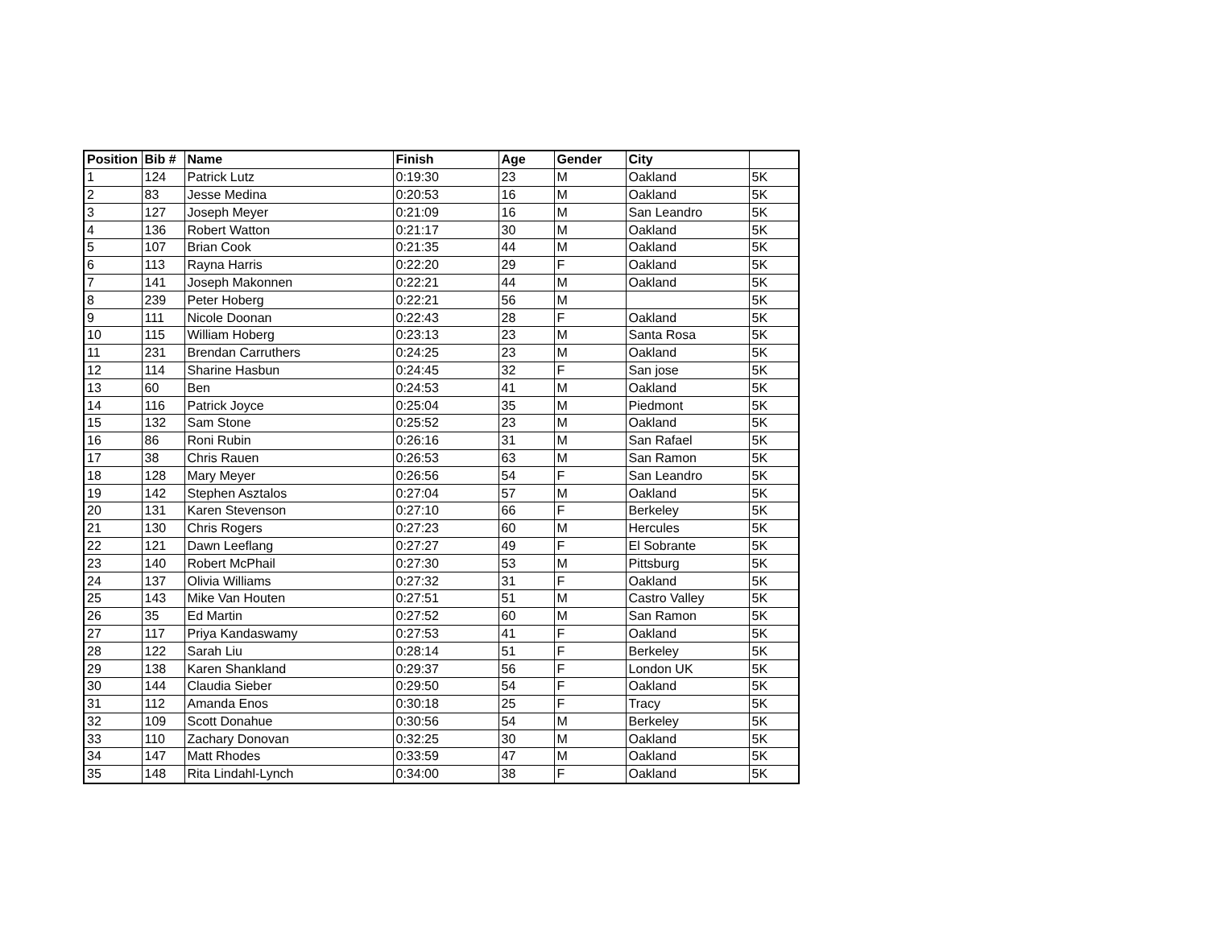| Position | Bib # | Name | Finish | Age | Gender | City | |
| --- | --- | --- | --- | --- | --- | --- | --- |
| 1 | 124 | Patrick Lutz | 0:19:30 | 23 | M | Oakland | 5K |
| 2 | 83 | Jesse Medina | 0:20:53 | 16 | M | Oakland | 5K |
| 3 | 127 | Joseph Meyer | 0:21:09 | 16 | M | San Leandro | 5K |
| 4 | 136 | Robert Watton | 0:21:17 | 30 | M | Oakland | 5K |
| 5 | 107 | Brian Cook | 0:21:35 | 44 | M | Oakland | 5K |
| 6 | 113 | Rayna Harris | 0:22:20 | 29 | F | Oakland | 5K |
| 7 | 141 | Joseph Makonnen | 0:22:21 | 44 | M | Oakland | 5K |
| 8 | 239 | Peter Hoberg | 0:22:21 | 56 | M | | 5K |
| 9 | 111 | Nicole Doonan | 0:22:43 | 28 | F | Oakland | 5K |
| 10 | 115 | William Hoberg | 0:23:13 | 23 | M | Santa Rosa | 5K |
| 11 | 231 | Brendan Carruthers | 0:24:25 | 23 | M | Oakland | 5K |
| 12 | 114 | Sharine Hasbun | 0:24:45 | 32 | F | San jose | 5K |
| 13 | 60 | Ben | 0:24:53 | 41 | M | Oakland | 5K |
| 14 | 116 | Patrick Joyce | 0:25:04 | 35 | M | Piedmont | 5K |
| 15 | 132 | Sam Stone | 0:25:52 | 23 | M | Oakland | 5K |
| 16 | 86 | Roni Rubin | 0:26:16 | 31 | M | San Rafael | 5K |
| 17 | 38 | Chris Rauen | 0:26:53 | 63 | M | San Ramon | 5K |
| 18 | 128 | Mary Meyer | 0:26:56 | 54 | F | San Leandro | 5K |
| 19 | 142 | Stephen Asztalos | 0:27:04 | 57 | M | Oakland | 5K |
| 20 | 131 | Karen Stevenson | 0:27:10 | 66 | F | Berkeley | 5K |
| 21 | 130 | Chris Rogers | 0:27:23 | 60 | M | Hercules | 5K |
| 22 | 121 | Dawn Leeflang | 0:27:27 | 49 | F | El Sobrante | 5K |
| 23 | 140 | Robert McPhail | 0:27:30 | 53 | M | Pittsburg | 5K |
| 24 | 137 | Olivia Williams | 0:27:32 | 31 | F | Oakland | 5K |
| 25 | 143 | Mike Van Houten | 0:27:51 | 51 | M | Castro Valley | 5K |
| 26 | 35 | Ed Martin | 0:27:52 | 60 | M | San Ramon | 5K |
| 27 | 117 | Priya Kandaswamy | 0:27:53 | 41 | F | Oakland | 5K |
| 28 | 122 | Sarah Liu | 0:28:14 | 51 | F | Berkeley | 5K |
| 29 | 138 | Karen Shankland | 0:29:37 | 56 | F | London UK | 5K |
| 30 | 144 | Claudia Sieber | 0:29:50 | 54 | F | Oakland | 5K |
| 31 | 112 | Amanda Enos | 0:30:18 | 25 | F | Tracy | 5K |
| 32 | 109 | Scott Donahue | 0:30:56 | 54 | M | Berkeley | 5K |
| 33 | 110 | Zachary Donovan | 0:32:25 | 30 | M | Oakland | 5K |
| 34 | 147 | Matt Rhodes | 0:33:59 | 47 | M | Oakland | 5K |
| 35 | 148 | Rita Lindahl-Lynch | 0:34:00 | 38 | F | Oakland | 5K |